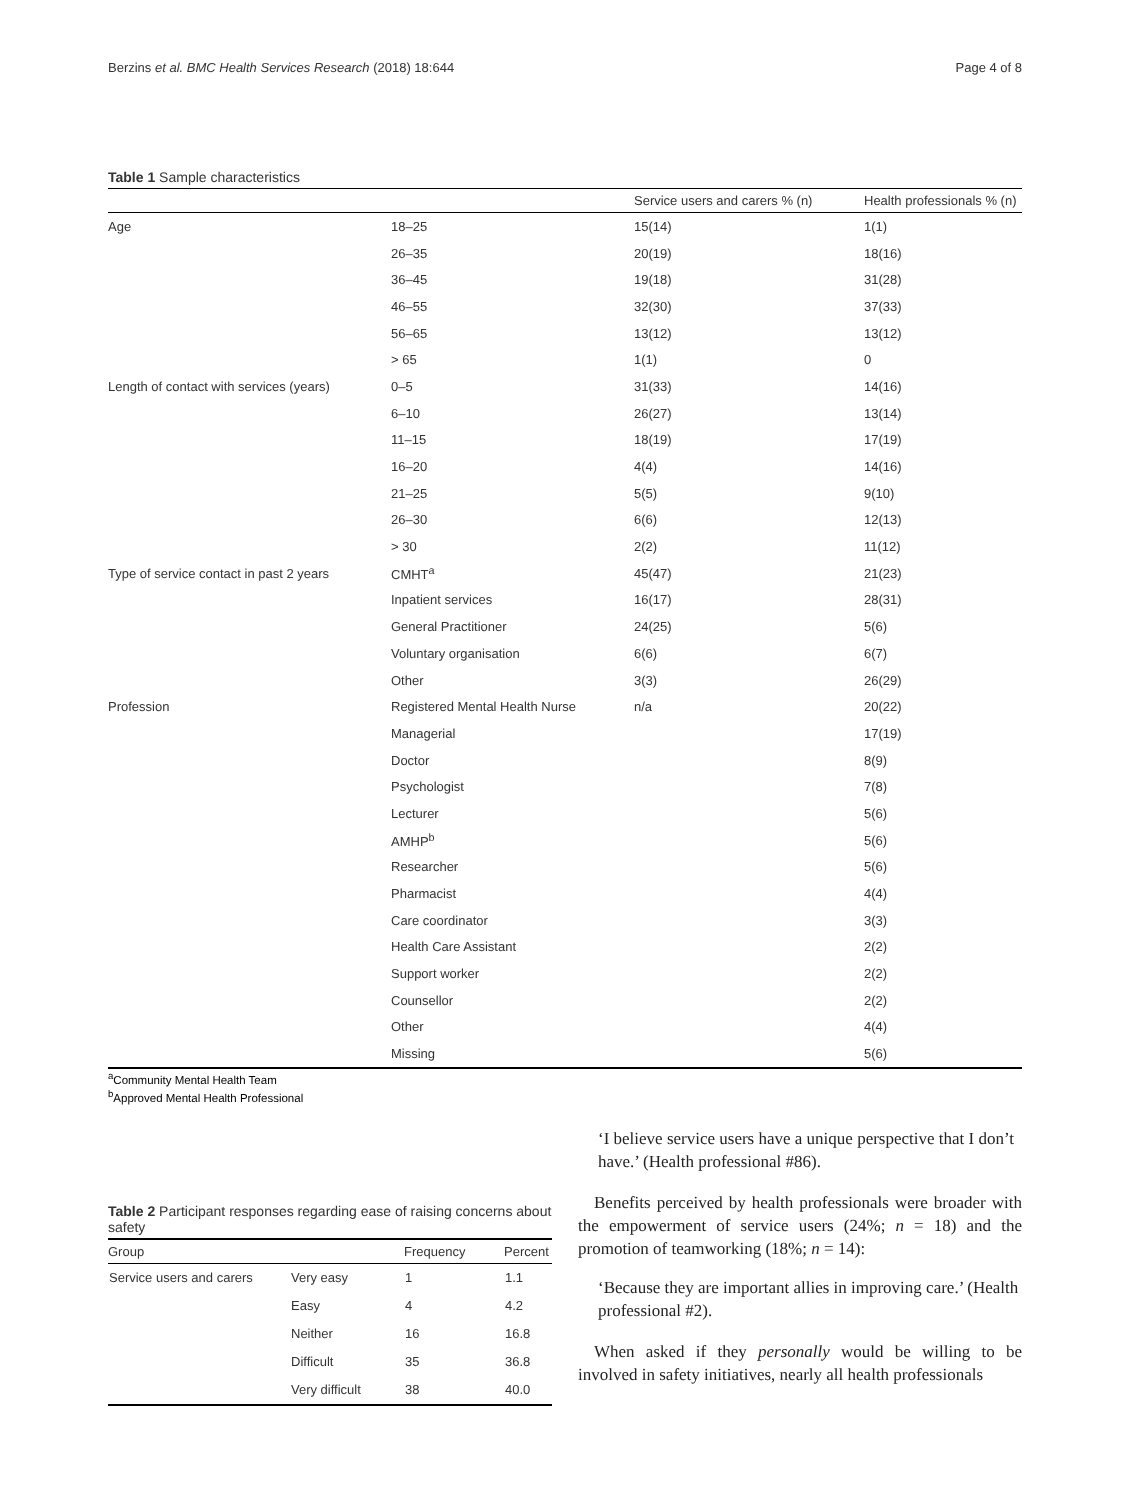Berzins et al. BMC Health Services Research (2018) 18:644 Page 4 of 8
Table 1 Sample characteristics
| | | Service users and carers % (n) | Health professionals % (n) |
| --- | --- | --- | --- |
| Age | 18–25 | 15(14) | 1(1) |
| | 26–35 | 20(19) | 18(16) |
| | 36–45 | 19(18) | 31(28) |
| | 46–55 | 32(30) | 37(33) |
| | 56–65 | 13(12) | 13(12) |
| | > 65 | 1(1) | 0 |
| Length of contact with services (years) | 0–5 | 31(33) | 14(16) |
| | 6–10 | 26(27) | 13(14) |
| | 11–15 | 18(19) | 17(19) |
| | 16–20 | 4(4) | 14(16) |
| | 21–25 | 5(5) | 9(10) |
| | 26–30 | 6(6) | 12(13) |
| | > 30 | 2(2) | 11(12) |
| Type of service contact in past 2 years | CMHT<sup>a</sup> | 45(47) | 21(23) |
| | Inpatient services | 16(17) | 28(31) |
| | General Practitioner | 24(25) | 5(6) |
| | Voluntary organisation | 6(6) | 6(7) |
| | Other | 3(3) | 26(29) |
| Profession | Registered Mental Health Nurse | n/a | 20(22) |
| | Managerial | | 17(19) |
| | Doctor | | 8(9) |
| | Psychologist | | 7(8) |
| | Lecturer | | 5(6) |
| | AMHP<sup>b</sup> | | 5(6) |
| | Researcher | | 5(6) |
| | Pharmacist | | 4(4) |
| | Care coordinator | | 3(3) |
| | Health Care Assistant | | 2(2) |
| | Support worker | | 2(2) |
| | Counsellor | | 2(2) |
| | Other | | 4(4) |
| | Missing | | 5(6) |
<sup>a</sup> Community Mental Health Team
<sup>b</sup> Approved Mental Health Professional
Table 2 Participant responses regarding ease of raising concerns about safety
| Group | | Frequency | Percent |
| --- | --- | --- | --- |
| Service users and carers | Very easy | 1 | 1.1 |
| | Easy | 4 | 4.2 |
| | Neither | 16 | 16.8 |
| | Difficult | 35 | 36.8 |
| | Very difficult | 38 | 40.0 |
‘I believe service users have a unique perspective that I don’t have.’ (Health professional #86).
Benefits perceived by health professionals were broader with the empowerment of service users (24%; n = 18) and the promotion of teamworking (18%; n = 14):
‘Because they are important allies in improving care.’ (Health professional #2).
When asked if they personally would be willing to be involved in safety initiatives, nearly all health professionals